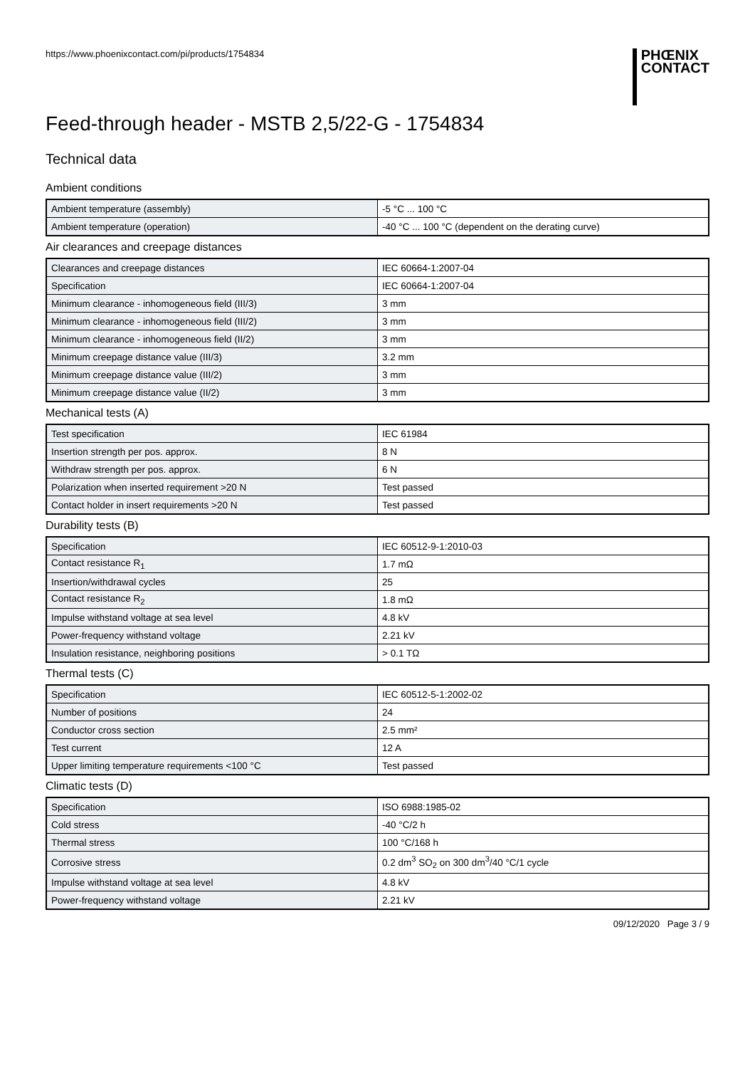https://www.phoenixcontact.com/pi/products/1754834
PHŒNIX
CONTACT
Feed-through header - MSTB 2,5/22-G - 1754834
Technical data
Ambient conditions
| Ambient temperature (assembly) | -5 °C ... 100 °C |
| Ambient temperature (operation) | -40 °C ... 100 °C (dependent on the derating curve) |
Air clearances and creepage distances
| Clearances and creepage distances | IEC 60664-1:2007-04 |
| Specification | IEC 60664-1:2007-04 |
| Minimum clearance - inhomogeneous field (III/3) | 3 mm |
| Minimum clearance - inhomogeneous field (III/2) | 3 mm |
| Minimum clearance - inhomogeneous field (II/2) | 3 mm |
| Minimum creepage distance value (III/3) | 3.2 mm |
| Minimum creepage distance value (III/2) | 3 mm |
| Minimum creepage distance value (II/2) | 3 mm |
Mechanical tests (A)
| Test specification | IEC 61984 |
| Insertion strength per pos. approx. | 8 N |
| Withdraw strength per pos. approx. | 6 N |
| Polarization when inserted requirement >20 N | Test passed |
| Contact holder in insert requirements >20 N | Test passed |
Durability tests (B)
| Specification | IEC 60512-9-1:2010-03 |
| Contact resistance R<sub>1</sub> | 1.7 mΩ |
| Insertion/withdrawal cycles | 25 |
| Contact resistance R<sub>2</sub> | 1.8 mΩ |
| Impulse withstand voltage at sea level | 4.8 kV |
| Power-frequency withstand voltage | 2.21 kV |
| Insulation resistance, neighboring positions | > 0.1 TΩ |
Thermal tests (C)
| Specification | IEC 60512-5-1:2002-02 |
| Number of positions | 24 |
| Conductor cross section | 2.5 mm² |
| Test current | 12 A |
| Upper limiting temperature requirements <100 °C | Test passed |
Climatic tests (D)
| Specification | ISO 6988:1985-02 |
| Cold stress | -40 °C/2 h |
| Thermal stress | 100 °C/168 h |
| Corrosive stress | 0.2 dm<sup>3</sup> SO<sub>2</sub> on 300 dm<sup>3</sup>/40 °C/1 cycle |
| Impulse withstand voltage at sea level | 4.8 kV |
| Power-frequency withstand voltage | 2.21 kV |
09/12/2020 Page 3 / 9